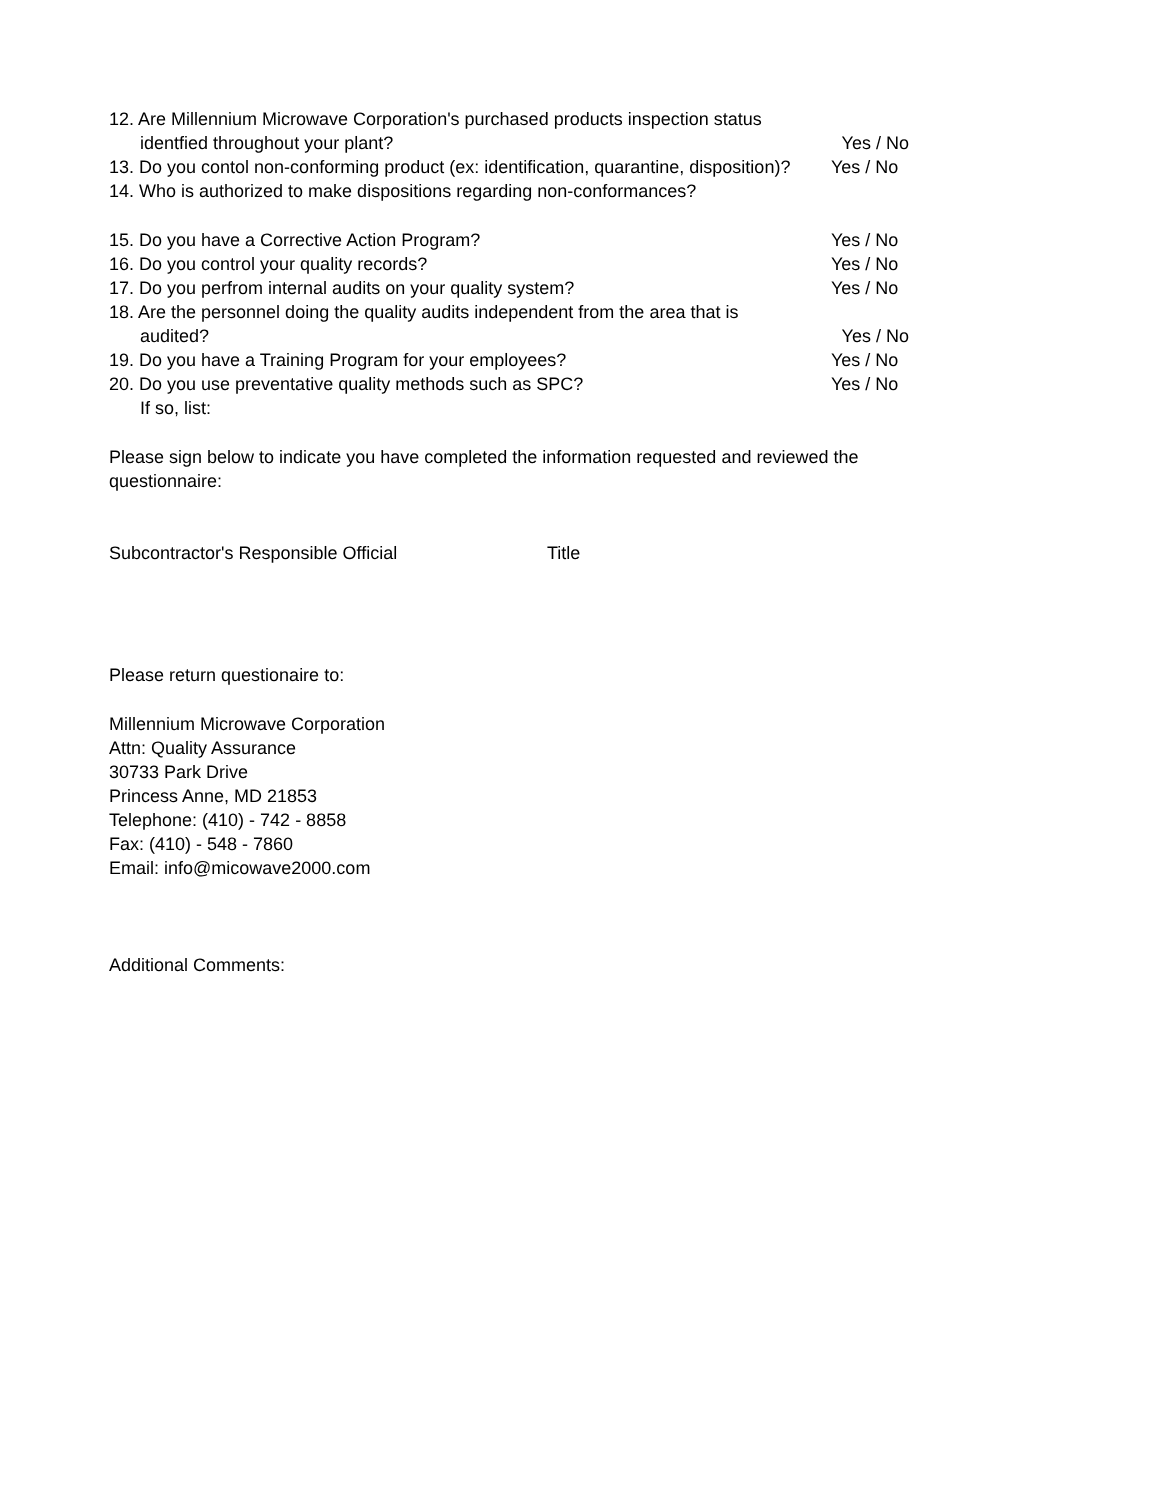12. Are Millennium Microwave Corporation's purchased products inspection status
identfied throughout your plant? Yes / No
13. Do you contol non-conforming product (ex: identification, quarantine, disposition)? Yes / No
14. Who is authorized to make dispositions regarding non-conformances?
15. Do you have a Corrective Action Program? Yes / No
16. Do you control your quality records? Yes / No
17. Do you perfrom internal audits on your quality system? Yes / No
18. Are the personnel doing the quality audits independent from the area that is
audited? Yes / No
19. Do you have a Training Program for your employees? Yes / No
20. Do you use preventative quality methods such as SPC? Yes / No
If so, list:
Please sign below to indicate you have completed the information requested and reviewed the questionnaire:
Subcontractor's Responsible Official Title
Please return questionaire to:
Millennium Microwave Corporation
Attn: Quality Assurance
30733 Park Drive
Princess Anne, MD 21853
Telephone: (410) - 742 - 8858
Fax: (410) - 548 - 7860
Email: info@micowave2000.com
Additional Comments: